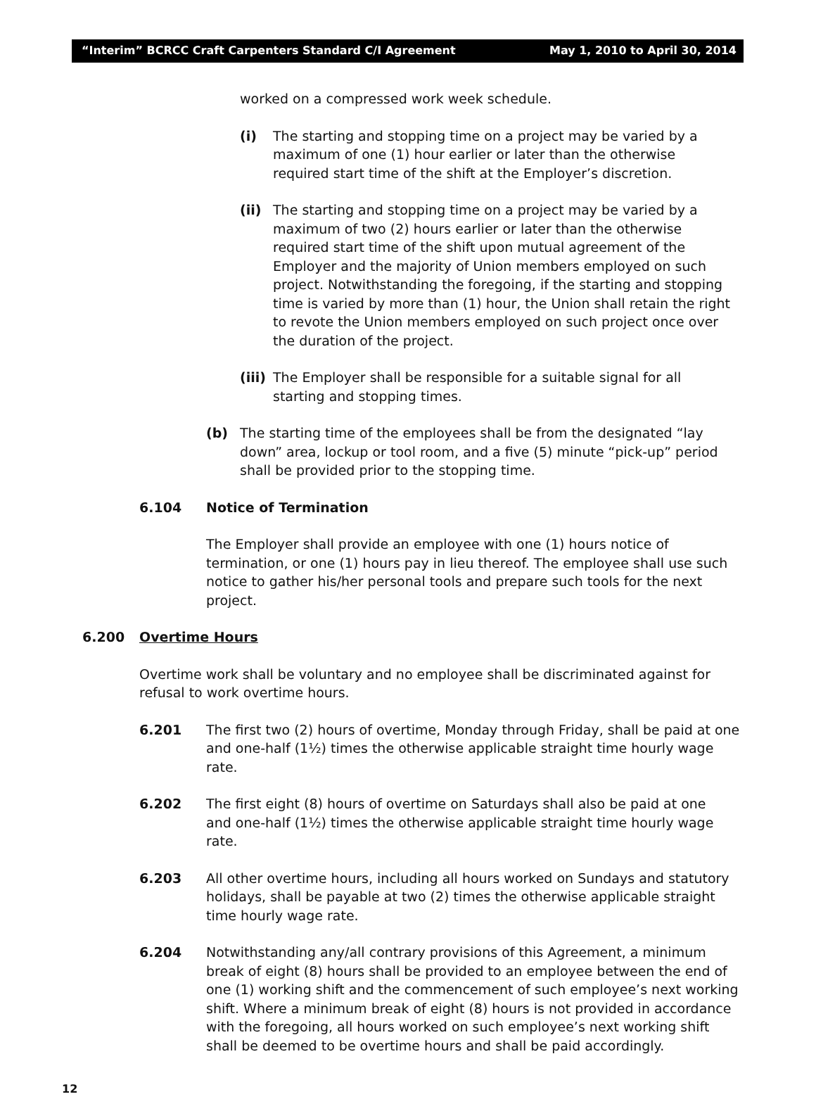“Interim” BCRCC Craft Carpenters Standard C/I Agreement May 1, 2010 to April 30, 2014
worked on a compressed work week schedule.
(i) The starting and stopping time on a project may be varied by a maximum of one (1) hour earlier or later than the otherwise required start time of the shift at the Employer’s discretion.
(ii) The starting and stopping time on a project may be varied by a maximum of two (2) hours earlier or later than the otherwise required start time of the shift upon mutual agreement of the Employer and the majority of Union members employed on such project. Notwithstanding the foregoing, if the starting and stopping time is varied by more than (1) hour, the Union shall retain the right to revote the Union members employed on such project once over the duration of the project.
(iii)
The Employer shall be responsible for a suitable signal for all starting and stopping times.
(b) The starting time of the employees shall be from the designated “lay down” area, lockup or tool room, and a five (5) minute “pick-up” period shall be provided prior to the stopping time.
6.104 Notice of Termination
The Employer shall provide an employee with one (1) hours notice of termination, or one (1) hours pay in lieu thereof. The employee shall use such notice to gather his/her personal tools and prepare such tools for the next project.
6.200 Overtime Hours
Overtime work shall be voluntary and no employee shall be discriminated against for refusal to work overtime hours.
6.201 The first two (2) hours of overtime, Monday through Friday, shall be paid at one and one-half (1½) times the otherwise applicable straight time hourly wage rate.
6.202 The first eight (8) hours of overtime on Saturdays shall also be paid at one and one-half (1½) times the otherwise applicable straight time hourly wage rate.
6.203 All other overtime hours, including all hours worked on Sundays and statutory holidays, shall be payable at two (2) times the otherwise applicable straight time hourly wage rate.
6.204 Notwithstanding any/all contrary provisions of this Agreement, a minimum break of eight (8) hours shall be provided to an employee between the end of one (1) working shift and the commencement of such employee’s next working shift. Where a minimum break of eight (8) hours is not provided in accordance with the foregoing, all hours worked on such employee’s next working shift shall be deemed to be overtime hours and shall be paid accordingly.
12